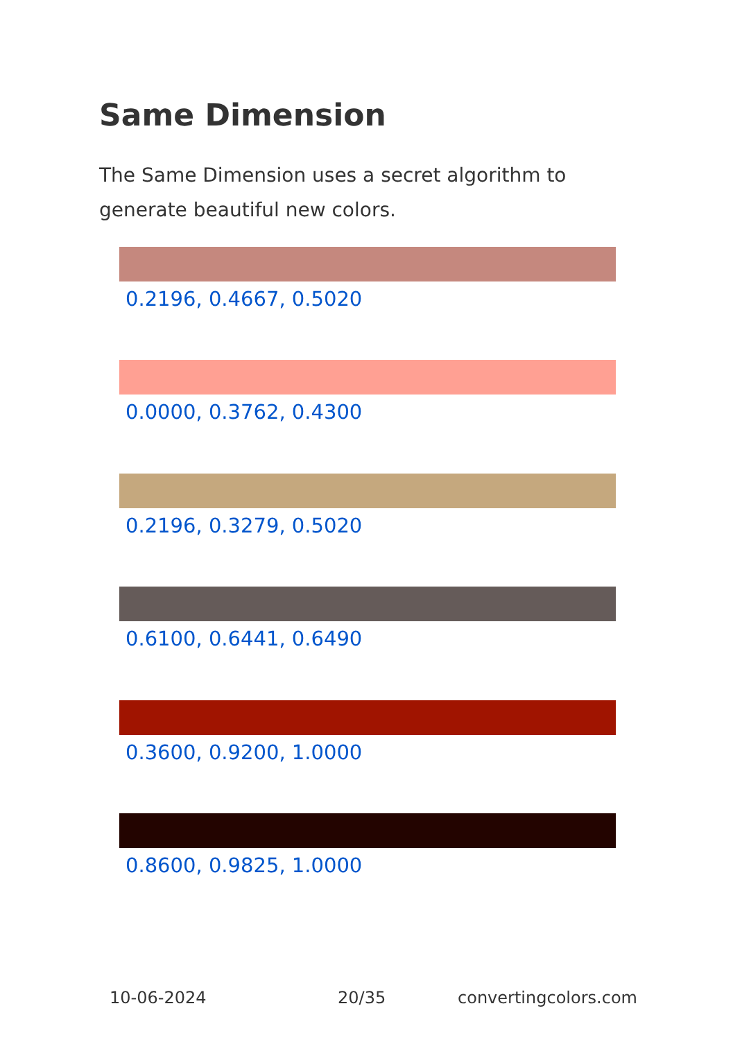Same Dimension
The Same Dimension uses a secret algorithm to generate beautiful new colors.
0.2196, 0.4667, 0.5020
0.0000, 0.3762, 0.4300
0.2196, 0.3279, 0.5020
0.6100, 0.6441, 0.6490
0.3600, 0.9200, 1.0000
0.8600, 0.9825, 1.0000
10-06-2024 20/35 convertingcolors.com